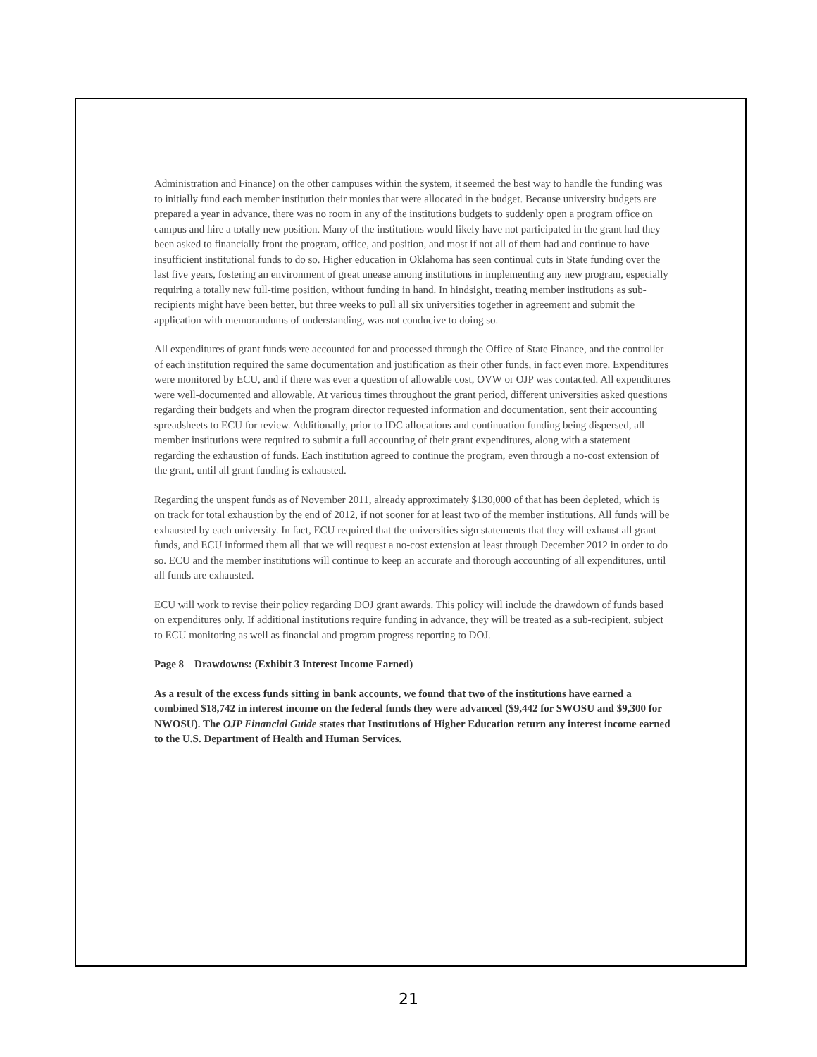Administration and Finance) on the other campuses within the system, it seemed the best way to handle the funding was to initially fund each member institution their monies that were allocated in the budget. Because university budgets are prepared a year in advance, there was no room in any of the institutions budgets to suddenly open a program office on campus and hire a totally new position. Many of the institutions would likely have not participated in the grant had they been asked to financially front the program, office, and position, and most if not all of them had and continue to have insufficient institutional funds to do so. Higher education in Oklahoma has seen continual cuts in State funding over the last five years, fostering an environment of great unease among institutions in implementing any new program, especially requiring a totally new full-time position, without funding in hand. In hindsight, treating member institutions as sub-recipients might have been better, but three weeks to pull all six universities together in agreement and submit the application with memorandums of understanding, was not conducive to doing so.
All expenditures of grant funds were accounted for and processed through the Office of State Finance, and the controller of each institution required the same documentation and justification as their other funds, in fact even more. Expenditures were monitored by ECU, and if there was ever a question of allowable cost, OVW or OJP was contacted. All expenditures were well-documented and allowable. At various times throughout the grant period, different universities asked questions regarding their budgets and when the program director requested information and documentation, sent their accounting spreadsheets to ECU for review. Additionally, prior to IDC allocations and continuation funding being dispersed, all member institutions were required to submit a full accounting of their grant expenditures, along with a statement regarding the exhaustion of funds. Each institution agreed to continue the program, even through a no-cost extension of the grant, until all grant funding is exhausted.
Regarding the unspent funds as of November 2011, already approximately $130,000 of that has been depleted, which is on track for total exhaustion by the end of 2012, if not sooner for at least two of the member institutions. All funds will be exhausted by each university. In fact, ECU required that the universities sign statements that they will exhaust all grant funds, and ECU informed them all that we will request a no-cost extension at least through December 2012 in order to do so. ECU and the member institutions will continue to keep an accurate and thorough accounting of all expenditures, until all funds are exhausted.
ECU will work to revise their policy regarding DOJ grant awards. This policy will include the drawdown of funds based on expenditures only. If additional institutions require funding in advance, they will be treated as a sub-recipient, subject to ECU monitoring as well as financial and program progress reporting to DOJ.
Page 8 – Drawdowns: (Exhibit 3 Interest Income Earned)
As a result of the excess funds sitting in bank accounts, we found that two of the institutions have earned a combined $18,742 in interest income on the federal funds they were advanced ($9,442 for SWOSU and $9,300 for NWOSU). The OJP Financial Guide states that Institutions of Higher Education return any interest income earned to the U.S. Department of Health and Human Services.
21